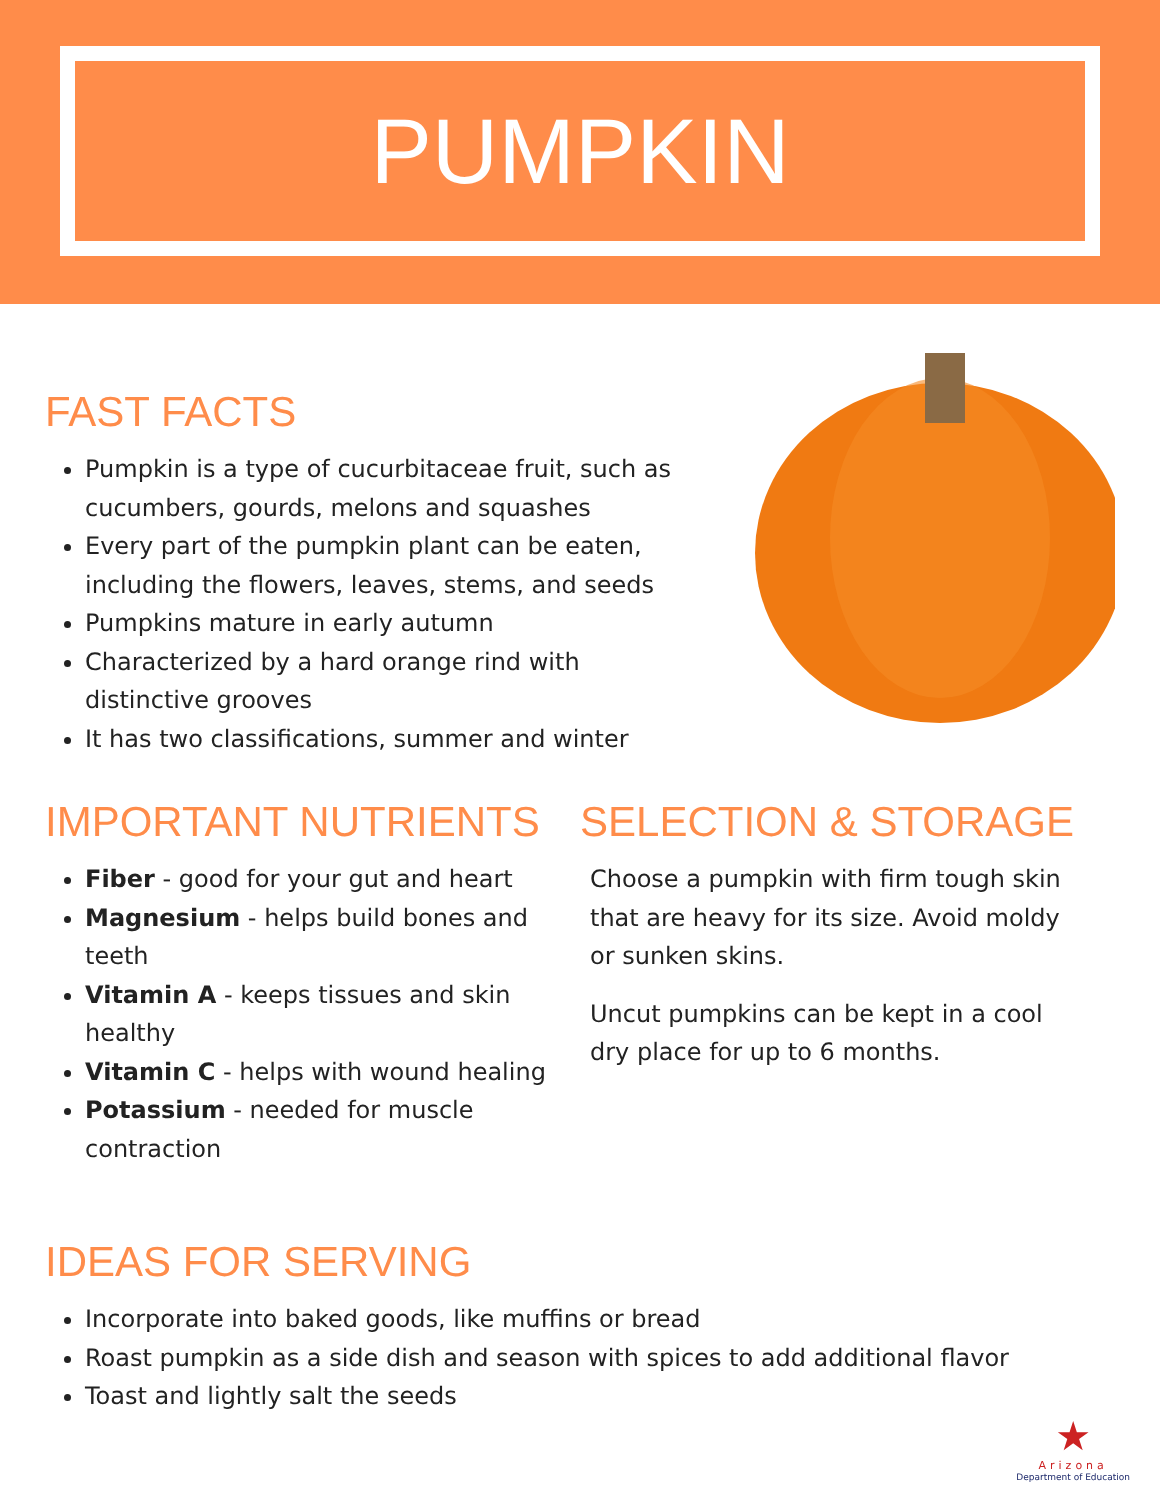PUMPKIN
FAST FACTS
Pumpkin is a type of cucurbitaceae fruit, such as cucumbers, gourds, melons and squashes
Every part of the pumpkin plant can be eaten, including the flowers, leaves, stems, and seeds
Pumpkins mature in early autumn
Characterized by a hard orange rind with distinctive grooves
It has two classifications, summer and winter
IMPORTANT NUTRIENTS
Fiber - good for your gut and heart
Magnesium - helps build bones and teeth
Vitamin A - keeps tissues and skin healthy
Vitamin C - helps with wound healing
Potassium - needed for muscle contraction
SELECTION & STORAGE
Choose a pumpkin with firm tough skin that are heavy for its size. Avoid moldy or sunken skins.
Uncut pumpkins can be kept in a cool dry place for up to 6 months.
IDEAS FOR SERVING
Incorporate into baked goods, like muffins or bread
Roast pumpkin as a side dish and season with spices to add additional flavor
Toast and lightly salt the seeds
★
Arizona
Department of Education